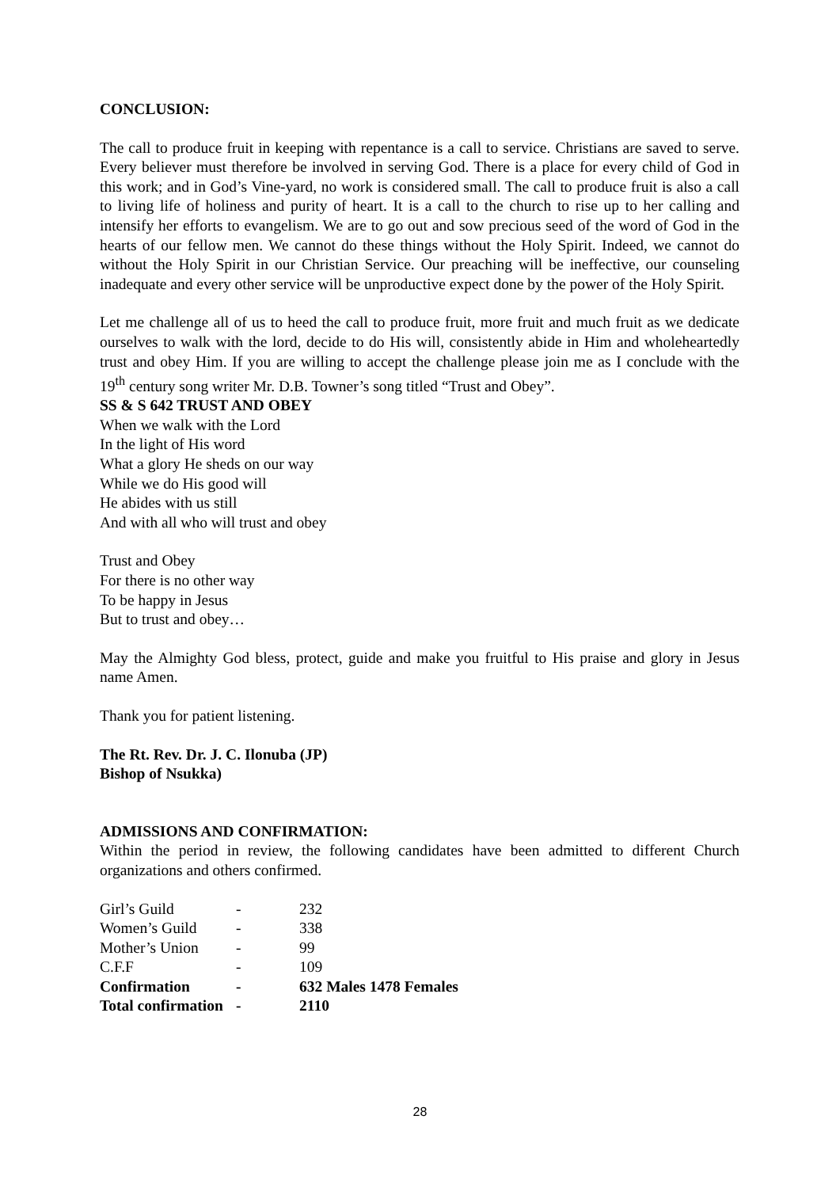CONCLUSION:
The call to produce fruit in keeping with repentance is a call to service. Christians are saved to serve. Every believer must therefore be involved in serving God. There is a place for every child of God in this work; and in God’s Vine-yard, no work is considered small. The call to produce fruit is also a call to living life of holiness and purity of heart. It is a call to the church to rise up to her calling and intensify her efforts to evangelism. We are to go out and sow precious seed of the word of God in the hearts of our fellow men. We cannot do these things without the Holy Spirit. Indeed, we cannot do without the Holy Spirit in our Christian Service. Our preaching will be ineffective, our counseling inadequate and every other service will be unproductive expect done by the power of the Holy Spirit.
Let me challenge all of us to heed the call to produce fruit, more fruit and much fruit as we dedicate ourselves to walk with the lord, decide to do His will, consistently abide in Him and wholeheartedly trust and obey Him. If you are willing to accept the challenge please join me as I conclude with the 19<sup>th</sup> century song writer Mr. D.B. Towner’s song titled “Trust and Obey”.
SS & S 642 TRUST AND OBEY
When we walk with the Lord
In the light of His word
What a glory He sheds on our way
While we do His good will
He abides with us still
And with all who will trust and obey
Trust and Obey
For there is no other way
To be happy in Jesus
But to trust and obey…
May the Almighty God bless, protect, guide and make you fruitful to His praise and glory in Jesus name Amen.
Thank you for patient listening.
The Rt. Rev. Dr. J. C. Ilonuba (JP)
Bishop of Nsukka)
ADMISSIONS AND CONFIRMATION:
Within the period in review, the following candidates have been admitted to different Church organizations and others confirmed.
| Girl’s Guild | - | 232 |
| Women’s Guild | - | 338 |
| Mother’s Union | - | 99 |
| C.F.F | - | 109 |
| Confirmation | - | 632 Males 1478 Females |
| Total confirmation | - | 2110 |
28